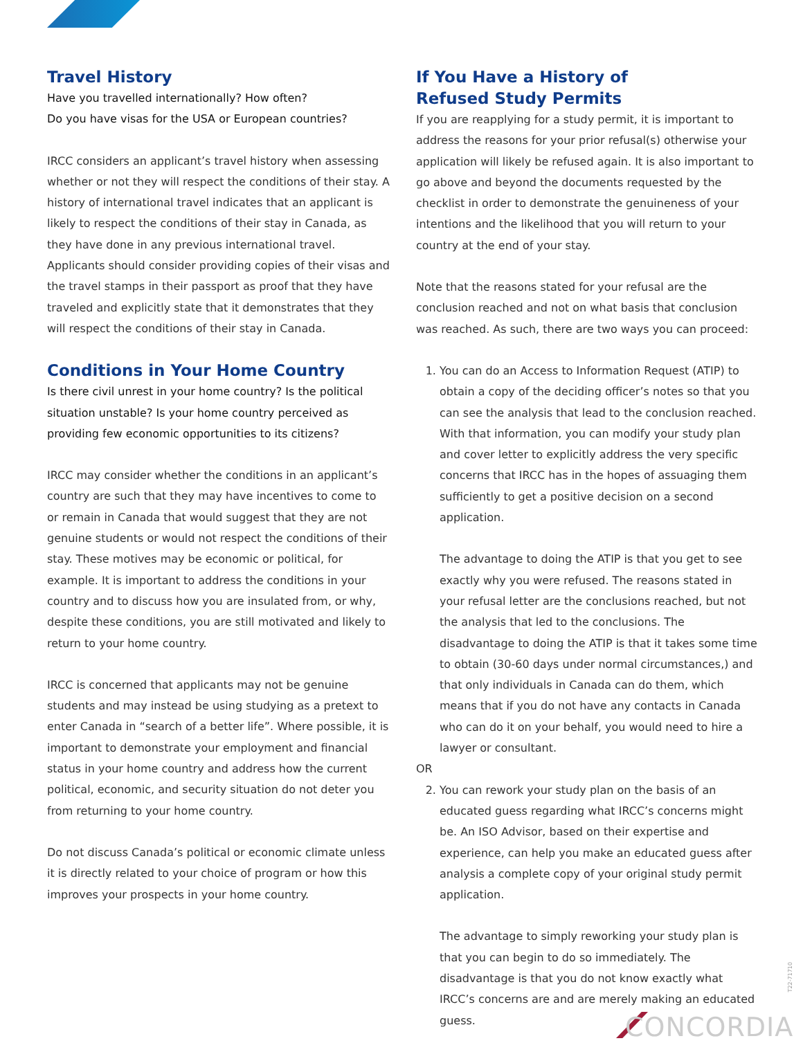Travel History
Have you travelled internationally? How often?
Do you have visas for the USA or European countries?
IRCC considers an applicant’s travel history when assessing whether or not they will respect the conditions of their stay. A history of international travel indicates that an applicant is likely to respect the conditions of their stay in Canada, as they have done in any previous international travel. Applicants should consider providing copies of their visas and the travel stamps in their passport as proof that they have traveled and explicitly state that it demonstrates that they will respect the conditions of their stay in Canada.
Conditions in Your Home Country
Is there civil unrest in your home country? Is the political situation unstable? Is your home country perceived as providing few economic opportunities to its citizens?
IRCC may consider whether the conditions in an applicant’s country are such that they may have incentives to come to or remain in Canada that would suggest that they are not genuine students or would not respect the conditions of their stay. These motives may be economic or political, for example. It is important to address the conditions in your country and to discuss how you are insulated from, or why, despite these conditions, you are still motivated and likely to return to your home country.
IRCC is concerned that applicants may not be genuine students and may instead be using studying as a pretext to enter Canada in “search of a better life”. Where possible, it is important to demonstrate your employment and financial status in your home country and address how the current political, economic, and security situation do not deter you from returning to your home country.
Do not discuss Canada’s political or economic climate unless it is directly related to your choice of program or how this improves your prospects in your home country.
If You Have a History of
Refused Study Permits
If you are reapplying for a study permit, it is important to address the reasons for your prior refusal(s) otherwise your application will likely be refused again. It is also important to go above and beyond the documents requested by the checklist in order to demonstrate the genuineness of your intentions and the likelihood that you will return to your country at the end of your stay.
Note that the reasons stated for your refusal are the conclusion reached and not on what basis that conclusion was reached. As such, there are two ways you can proceed:
1. You can do an Access to Information Request (ATIP) to obtain a copy of the deciding officer’s notes so that you can see the analysis that lead to the conclusion reached. With that information, you can modify your study plan and cover letter to explicitly address the very specific concerns that IRCC has in the hopes of assuaging them sufficiently to get a positive decision on a second application.
The advantage to doing the ATIP is that you get to see exactly why you were refused. The reasons stated in your refusal letter are the conclusions reached, but not the analysis that led to the conclusions. The disadvantage to doing the ATIP is that it takes some time to obtain (30-60 days under normal circumstances,) and that only individuals in Canada can do them, which means that if you do not have any contacts in Canada who can do it on your behalf, you would need to hire a lawyer or consultant.
OR
2. You can rework your study plan on the basis of an educated guess regarding what IRCC’s concerns might be. An ISO Advisor, based on their expertise and experience, can help you make an educated guess after analysis a complete copy of your original study permit application.
The advantage to simply reworking your study plan is that you can begin to do so immediately. The disadvantage is that you do not know exactly what IRCC’s concerns are and are merely making an educated guess.
T22-71710
CONCORDIA